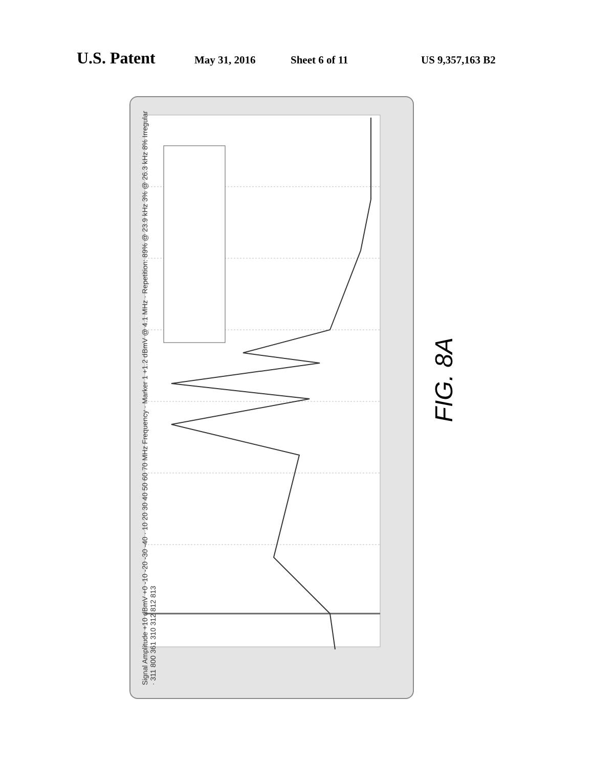U.S. Patent May 31, 2016 Sheet 6 of 11 US 9,357,163 B2
Signal Amplitude +10 dBmV +0 -10 -20 -30 -40 · 10 20 30 40 50 60 70 MHz Frequency · Marker 1 +1.2 dBmV @ 4.1 MHz · Repetition: 89% @ 23.9 kHz 3% @ 26.3 kHz 8% Irregular · 311 800 361 310 312 812 813
FIG. 8A